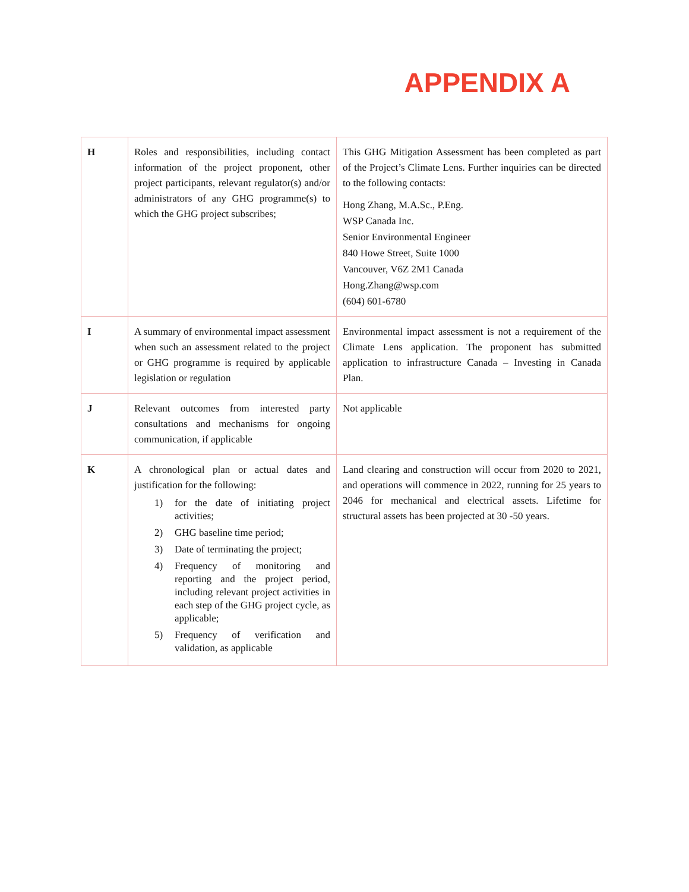APPENDIX A
| H | Roles and responsibilities, including contact information of the project proponent, other project participants, relevant regulator(s) and/or administrators of any GHG programme(s) to which the GHG project subscribes; | This GHG Mitigation Assessment has been completed as part of the Project’s Climate Lens. Further inquiries can be directed to the following contacts: Hong Zhang, M.A.Sc., P.Eng. WSP Canada Inc. Senior Environmental Engineer 840 Howe Street, Suite 1000 Vancouver, V6Z 2M1 Canada Hong.Zhang@wsp.com (604) 601-6780 |
| I | A summary of environmental impact assessment when such an assessment related to the project or GHG programme is required by applicable legislation or regulation | Environmental impact assessment is not a requirement of the Climate Lens application. The proponent has submitted application to infrastructure Canada – Investing in Canada Plan. |
| J | Relevant outcomes from interested party consultations and mechanisms for ongoing communication, if applicable | Not applicable |
| K | A chronological plan or actual dates and justification for the following: 1) for the date of initiating project activities; 2) GHG baseline time period; 3) Date of terminating the project; 4) Frequency of monitoring and reporting and the project period, including relevant project activities in each step of the GHG project cycle, as applicable; 5) Frequency of verification and validation, as applicable | Land clearing and construction will occur from 2020 to 2021, and operations will commence in 2022, running for 25 years to 2046 for mechanical and electrical assets. Lifetime for structural assets has been projected at 30 -50 years. |